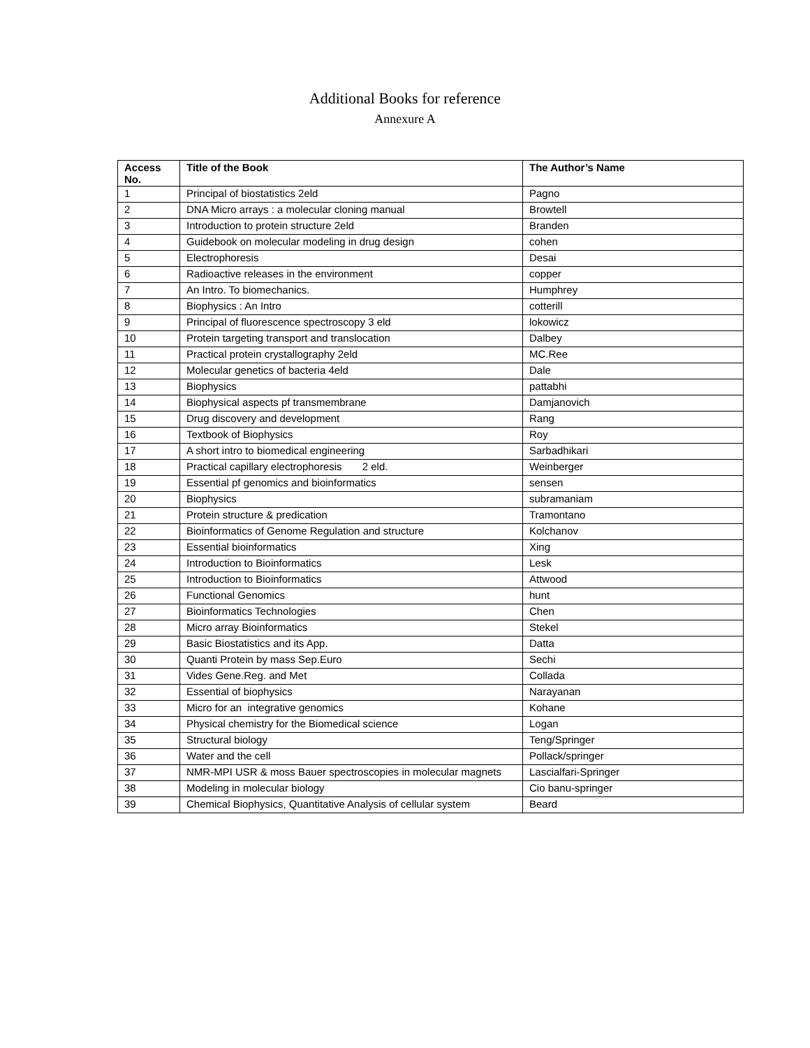Additional Books for reference
Annexure A
| Access No. | Title of the Book | The Author’s Name |
| --- | --- | --- |
| 1 | Principal of biostatistics 2eld | Pagno |
| 2 | DNA Micro arrays : a molecular cloning manual | Browtell |
| 3 | Introduction to protein structure 2eld | Branden |
| 4 | Guidebook on molecular modeling in drug design | cohen |
| 5 | Electrophoresis | Desai |
| 6 | Radioactive releases in the environment | copper |
| 7 | An Intro. To biomechanics. | Humphrey |
| 8 | Biophysics : An Intro | cotterill |
| 9 | Principal of fluorescence spectroscopy 3 eld | lokowicz |
| 10 | Protein targeting transport and translocation | Dalbey |
| 11 | Practical protein crystallography 2eld | MC.Ree |
| 12 | Molecular genetics of bacteria 4eld | Dale |
| 13 | Biophysics | pattabhi |
| 14 | Biophysical aspects pf transmembrane | Damjanovich |
| 15 | Drug discovery and development | Rang |
| 16 | Textbook of Biophysics | Roy |
| 17 | A short intro to biomedical engineering | Sarbadhikari |
| 18 | Practical capillary electrophoresis 2 eld. | Weinberger |
| 19 | Essential pf genomics and bioinformatics | sensen |
| 20 | Biophysics | subramaniam |
| 21 | Protein structure & predication | Tramontano |
| 22 | Bioinformatics of Genome Regulation and structure | Kolchanov |
| 23 | Essential bioinformatics | Xing |
| 24 | Introduction to Bioinformatics | Lesk |
| 25 | Introduction to Bioinformatics | Attwood |
| 26 | Functional Genomics | hunt |
| 27 | Bioinformatics Technologies | Chen |
| 28 | Micro array Bioinformatics | Stekel |
| 29 | Basic Biostatistics and its App. | Datta |
| 30 | Quanti Protein by mass Sep.Euro | Sechi |
| 31 | Vides Gene.Reg. and Met | Collada |
| 32 | Essential of biophysics | Narayanan |
| 33 | Micro for an integrative genomics | Kohane |
| 34 | Physical chemistry for the Biomedical science | Logan |
| 35 | Structural biology | Teng/Springer |
| 36 | Water and the cell | Pollack/springer |
| 37 | NMR-MPI USR & moss Bauer spectroscopies in molecular magnets | Lascialfari-Springer |
| 38 | Modeling in molecular biology | Cio banu-springer |
| 39 | Chemical Biophysics, Quantitative Analysis of cellular system | Beard |